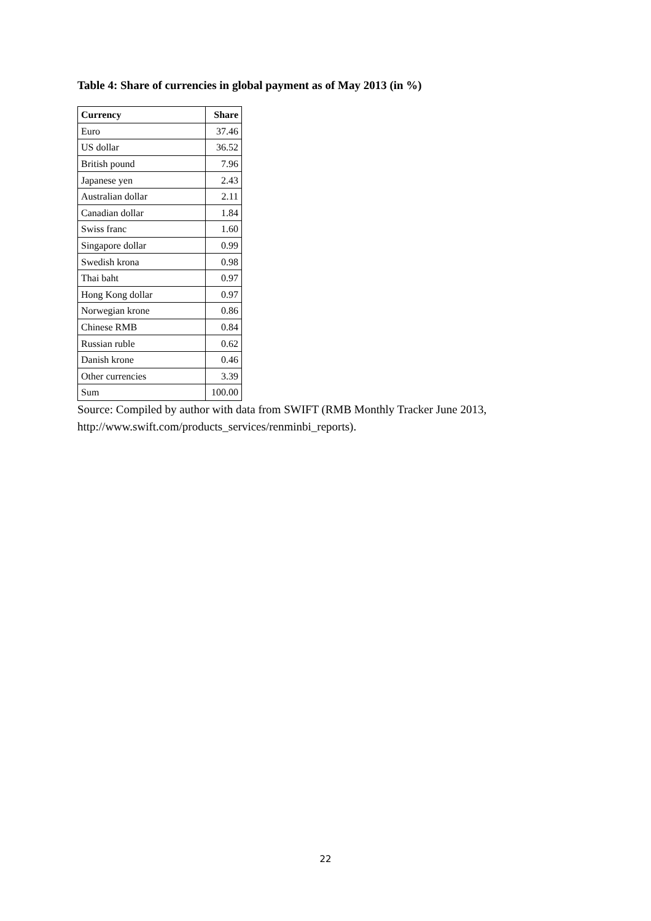Table 4: Share of currencies in global payment as of May 2013 (in %)
| Currency | Share |
| --- | --- |
| Euro | 37.46 |
| US dollar | 36.52 |
| British pound | 7.96 |
| Japanese yen | 2.43 |
| Australian dollar | 2.11 |
| Canadian dollar | 1.84 |
| Swiss franc | 1.60 |
| Singapore dollar | 0.99 |
| Swedish krona | 0.98 |
| Thai baht | 0.97 |
| Hong Kong dollar | 0.97 |
| Norwegian krone | 0.86 |
| Chinese RMB | 0.84 |
| Russian ruble | 0.62 |
| Danish krone | 0.46 |
| Other currencies | 3.39 |
| Sum | 100.00 |
Source: Compiled by author with data from SWIFT (RMB Monthly Tracker June 2013, http://www.swift.com/products_services/renminbi_reports).
22